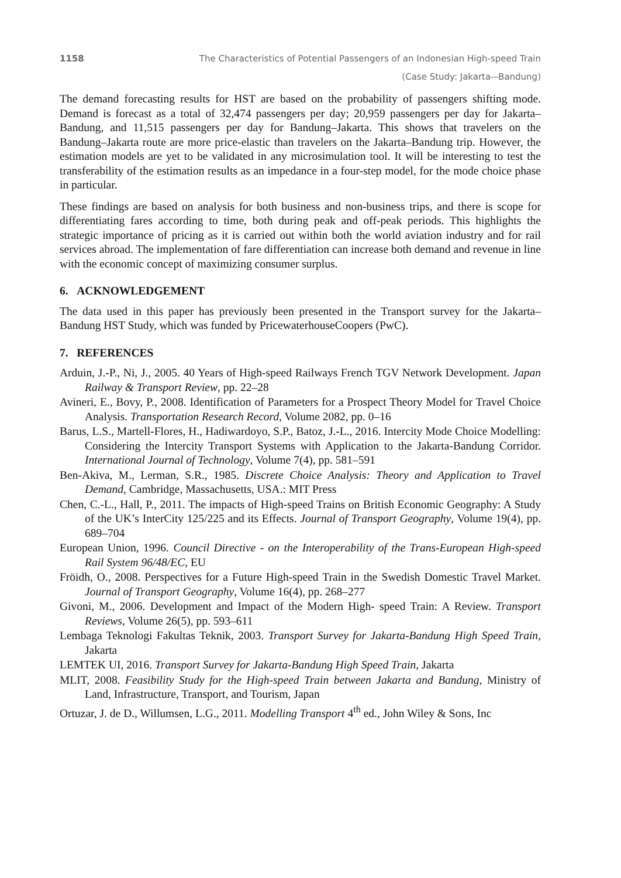1158 The Characteristics of Potential Passengers of an Indonesian High-speed Train
(Case Study: Jakarta-–Bandung)
The demand forecasting results for HST are based on the probability of passengers shifting mode. Demand is forecast as a total of 32,474 passengers per day; 20,959 passengers per day for Jakarta–Bandung, and 11,515 passengers per day for Bandung–Jakarta. This shows that travelers on the Bandung–Jakarta route are more price-elastic than travelers on the Jakarta–Bandung trip. However, the estimation models are yet to be validated in any microsimulation tool. It will be interesting to test the transferability of the estimation results as an impedance in a four-step model, for the mode choice phase in particular.
These findings are based on analysis for both business and non-business trips, and there is scope for differentiating fares according to time, both during peak and off-peak periods. This highlights the strategic importance of pricing as it is carried out within both the world aviation industry and for rail services abroad. The implementation of fare differentiation can increase both demand and revenue in line with the economic concept of maximizing consumer surplus.
6. ACKNOWLEDGEMENT
The data used in this paper has previously been presented in the Transport survey for the Jakarta–Bandung HST Study, which was funded by PricewaterhouseCoopers (PwC).
7. REFERENCES
Arduin, J.-P., Ni, J., 2005. 40 Years of High-speed Railways French TGV Network Development. Japan Railway & Transport Review, pp. 22–28
Avineri, E., Bovy, P., 2008. Identification of Parameters for a Prospect Theory Model for Travel Choice Analysis. Transportation Research Record, Volume 2082, pp. 0–16
Barus, L.S., Martell-Flores, H., Hadiwardoyo, S.P., Batoz, J.-L., 2016. Intercity Mode Choice Modelling: Considering the Intercity Transport Systems with Application to the Jakarta-Bandung Corridor. International Journal of Technology, Volume 7(4), pp. 581–591
Ben-Akiva, M., Lerman, S.R., 1985. Discrete Choice Analysis: Theory and Application to Travel Demand, Cambridge, Massachusetts, USA.: MIT Press
Chen, C.-L., Hall, P., 2011. The impacts of High-speed Trains on British Economic Geography: A Study of the UK’s InterCity 125/225 and its Effects. Journal of Transport Geography, Volume 19(4), pp. 689–704
European Union, 1996. Council Directive - on the Interoperability of the Trans-European High-speed Rail System 96/48/EC, EU
Fröidh, O., 2008. Perspectives for a Future High-speed Train in the Swedish Domestic Travel Market. Journal of Transport Geography, Volume 16(4), pp. 268–277
Givoni, M., 2006. Development and Impact of the Modern High‐ speed Train: A Review. Transport Reviews, Volume 26(5), pp. 593–611
Lembaga Teknologi Fakultas Teknik, 2003. Transport Survey for Jakarta-Bandung High Speed Train, Jakarta
LEMTEK UI, 2016. Transport Survey for Jakarta-Bandung High Speed Train, Jakarta
MLIT, 2008. Feasibility Study for the High-speed Train between Jakarta and Bandung, Ministry of Land, Infrastructure, Transport, and Tourism, Japan
Ortuzar, J. de D., Willumsen, L.G., 2011. Modelling Transport 4<sup>th</sup> ed., John Wiley & Sons, Inc